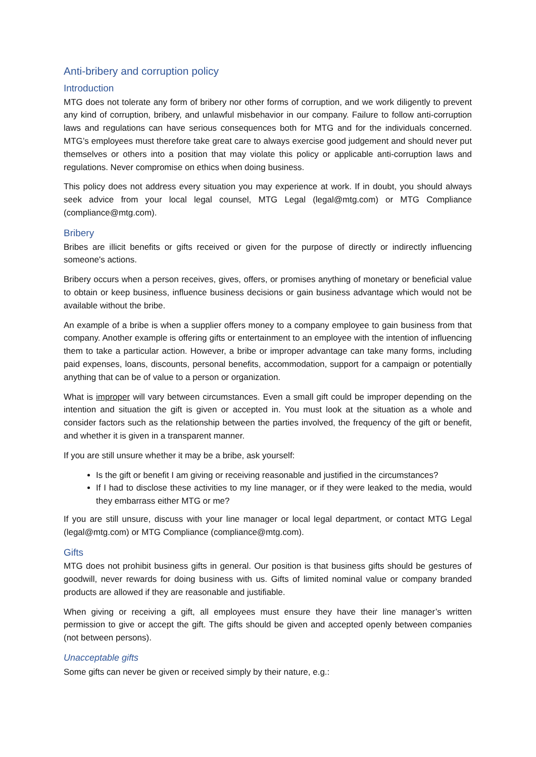Anti-bribery and corruption policy
Introduction
MTG does not tolerate any form of bribery nor other forms of corruption, and we work diligently to prevent any kind of corruption, bribery, and unlawful misbehavior in our company. Failure to follow anti-corruption laws and regulations can have serious consequences both for MTG and for the individuals concerned. MTG’s employees must therefore take great care to always exercise good judgement and should never put themselves or others into a position that may violate this policy or applicable anti-corruption laws and regulations. Never compromise on ethics when doing business.
This policy does not address every situation you may experience at work. If in doubt, you should always seek advice from your local legal counsel, MTG Legal (legal@mtg.com) or MTG Compliance (compliance@mtg.com).
Bribery
Bribes are illicit benefits or gifts received or given for the purpose of directly or indirectly influencing someone's actions.
Bribery occurs when a person receives, gives, offers, or promises anything of monetary or beneficial value to obtain or keep business, influence business decisions or gain business advantage which would not be available without the bribe.
An example of a bribe is when a supplier offers money to a company employee to gain business from that company. Another example is offering gifts or entertainment to an employee with the intention of influencing them to take a particular action. However, a bribe or improper advantage can take many forms, including paid expenses, loans, discounts, personal benefits, accommodation, support for a campaign or potentially anything that can be of value to a person or organization.
What is improper will vary between circumstances. Even a small gift could be improper depending on the intention and situation the gift is given or accepted in. You must look at the situation as a whole and consider factors such as the relationship between the parties involved, the frequency of the gift or benefit, and whether it is given in a transparent manner.
If you are still unsure whether it may be a bribe, ask yourself:
Is the gift or benefit I am giving or receiving reasonable and justified in the circumstances?
If I had to disclose these activities to my line manager, or if they were leaked to the media, would they embarrass either MTG or me?
If you are still unsure, discuss with your line manager or local legal department, or contact MTG Legal (legal@mtg.com) or MTG Compliance (compliance@mtg.com).
Gifts
MTG does not prohibit business gifts in general. Our position is that business gifts should be gestures of goodwill, never rewards for doing business with us. Gifts of limited nominal value or company branded products are allowed if they are reasonable and justifiable.
When giving or receiving a gift, all employees must ensure they have their line manager’s written permission to give or accept the gift. The gifts should be given and accepted openly between companies (not between persons).
Unacceptable gifts
Some gifts can never be given or received simply by their nature, e.g.: